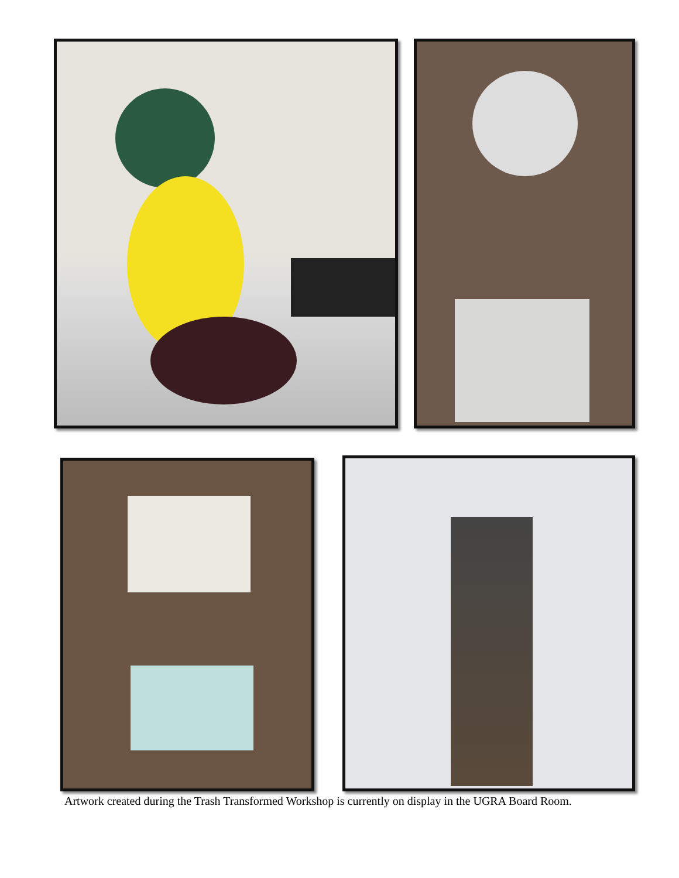Artwork created during the Trash Transformed Workshop is currently on display in the UGRA Board Room.